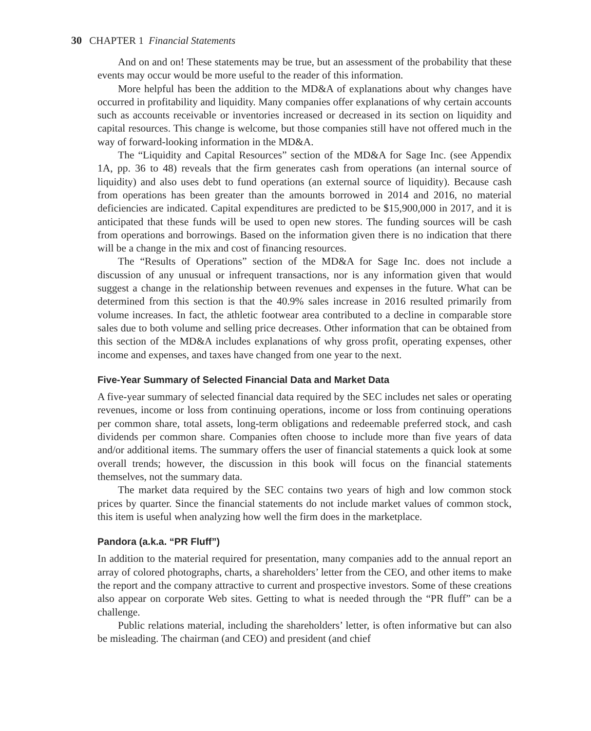30 CHAPTER 1 Financial Statements
And on and on! These statements may be true, but an assessment of the probability that these events may occur would be more useful to the reader of this information.
More helpful has been the addition to the MD&A of explanations about why changes have occurred in profitability and liquidity. Many companies offer explanations of why certain accounts such as accounts receivable or inventories increased or decreased in its section on liquidity and capital resources. This change is welcome, but those companies still have not offered much in the way of forward-looking information in the MD&A.
The “Liquidity and Capital Resources” section of the MD&A for Sage Inc. (see Appendix 1A, pp. 36 to 48) reveals that the firm generates cash from operations (an internal source of liquidity) and also uses debt to fund operations (an external source of liquidity). Because cash from operations has been greater than the amounts borrowed in 2014 and 2016, no material deficiencies are indicated. Capital expenditures are predicted to be $15,900,000 in 2017, and it is anticipated that these funds will be used to open new stores. The funding sources will be cash from operations and borrowings. Based on the information given there is no indication that there will be a change in the mix and cost of financing resources.
The “Results of Operations” section of the MD&A for Sage Inc. does not include a discussion of any unusual or infrequent transactions, nor is any information given that would suggest a change in the relationship between revenues and expenses in the future. What can be determined from this section is that the 40.9% sales increase in 2016 resulted primarily from volume increases. In fact, the athletic footwear area contributed to a decline in comparable store sales due to both volume and selling price decreases. Other information that can be obtained from this section of the MD&A includes explanations of why gross profit, operating expenses, other income and expenses, and taxes have changed from one year to the next.
Five-Year Summary of Selected Financial Data and Market Data
A five-year summary of selected financial data required by the SEC includes net sales or operating revenues, income or loss from continuing operations, income or loss from continuing operations per common share, total assets, long-term obligations and redeemable preferred stock, and cash dividends per common share. Companies often choose to include more than five years of data and/or additional items. The summary offers the user of financial statements a quick look at some overall trends; however, the discussion in this book will focus on the financial statements themselves, not the summary data.
The market data required by the SEC contains two years of high and low common stock prices by quarter. Since the financial statements do not include market values of common stock, this item is useful when analyzing how well the firm does in the marketplace.
Pandora (a.k.a. “PR Fluff”)
In addition to the material required for presentation, many companies add to the annual report an array of colored photographs, charts, a shareholders’ letter from the CEO, and other items to make the report and the company attractive to current and prospective investors. Some of these creations also appear on corporate Web sites. Getting to what is needed through the “PR fluff” can be a challenge.
Public relations material, including the shareholders’ letter, is often informative but can also be misleading. The chairman (and CEO) and president (and chief